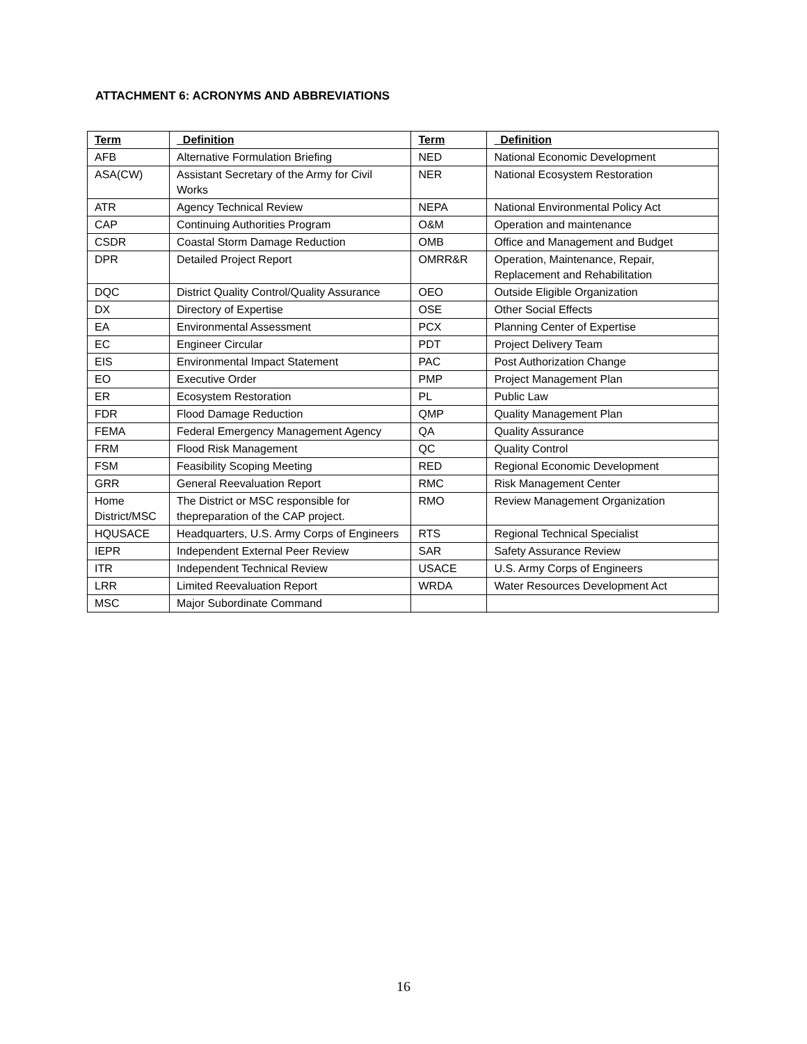ATTACHMENT 6: ACRONYMS AND ABBREVIATIONS
| Term | Definition | Term | Definition |
| --- | --- | --- | --- |
| AFB | Alternative Formulation Briefing | NED | National Economic Development |
| ASA(CW) | Assistant Secretary of the Army for Civil Works | NER | National Ecosystem Restoration |
| ATR | Agency Technical Review | NEPA | National Environmental Policy Act |
| CAP | Continuing Authorities Program | O&M | Operation and maintenance |
| CSDR | Coastal Storm Damage Reduction | OMB | Office and Management and Budget |
| DPR | Detailed Project Report | OMRR&R | Operation, Maintenance, Repair, Replacement and Rehabilitation |
| DQC | District Quality Control/Quality Assurance | OEO | Outside Eligible Organization |
| DX | Directory of Expertise | OSE | Other Social Effects |
| EA | Environmental Assessment | PCX | Planning Center of Expertise |
| EC | Engineer Circular | PDT | Project Delivery Team |
| EIS | Environmental Impact Statement | PAC | Post Authorization Change |
| EO | Executive Order | PMP | Project Management Plan |
| ER | Ecosystem Restoration | PL | Public Law |
| FDR | Flood Damage Reduction | QMP | Quality Management Plan |
| FEMA | Federal Emergency Management Agency | QA | Quality Assurance |
| FRM | Flood Risk Management | QC | Quality Control |
| FSM | Feasibility Scoping Meeting | RED | Regional Economic Development |
| GRR | General Reevaluation Report | RMC | Risk Management Center |
| Home District/MSC | The District or MSC responsible for thepreparation of the CAP project. | RMO | Review Management Organization |
| HQUSACE | Headquarters, U.S. Army Corps of Engineers | RTS | Regional Technical Specialist |
| IEPR | Independent External Peer Review | SAR | Safety Assurance Review |
| ITR | Independent Technical Review | USACE | U.S. Army Corps of Engineers |
| LRR | Limited Reevaluation Report | WRDA | Water Resources Development Act |
| MSC | Major Subordinate Command | | |
16